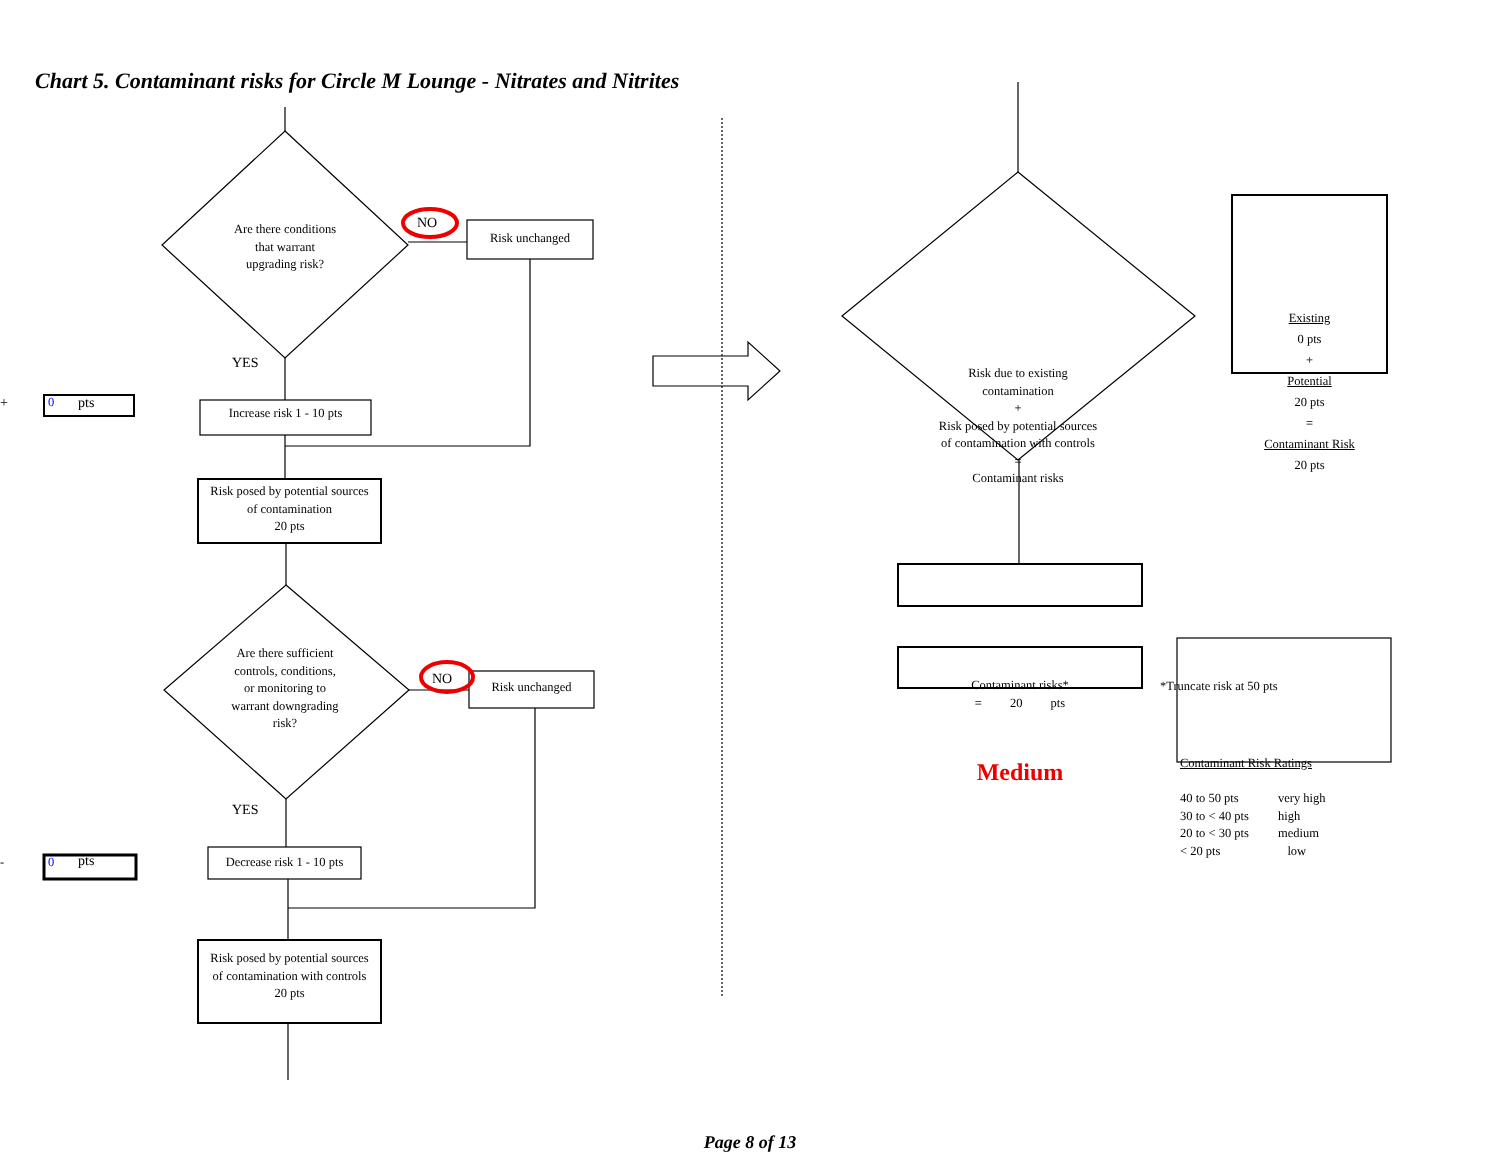Chart 5. Contaminant risks for Circle M Lounge - Nitrates and Nitrites
Are there conditions
that warrant
upgrading risk?
NO
Risk unchanged
YES
+ 0 pts
Increase risk 1 - 10 pts
Risk posed by potential sources
of contamination
20 pts
Are there sufficient
controls, conditions,
or monitoring to
warrant downgrading
risk?
NO
Risk unchanged
YES
- 0 pts
Decrease risk 1 - 10 pts
Risk posed by potential sources
of contamination with controls
20 pts
Risk due to existing
contamination
+
Risk posed by potential sources
of contamination with controls
=
Contaminant risks
Existing
0 pts
+
Potential
20 pts
=
Contaminant Risk
20 pts
Contaminant risks*
= 20 pts
*Truncate risk at 50 pts
Medium
Contaminant Risk Ratings
40 to 50 pts
30 to < 40 pts
20 to < 30 pts
< 20 pts
very high
high
medium
low
Page 8 of 13